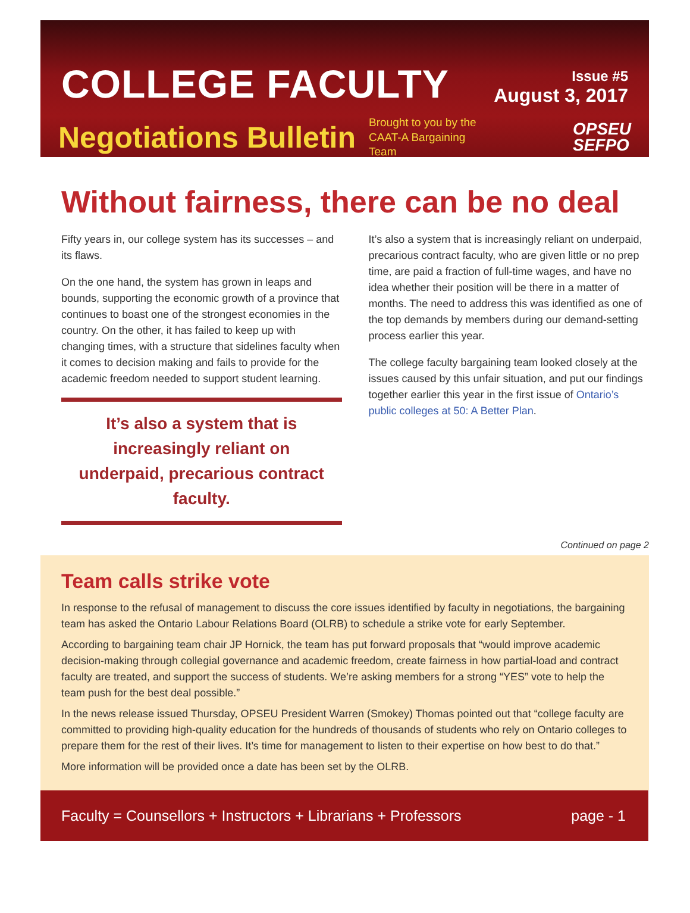COLLEGE FACULTY
Issue #5
August 3, 2017
Negotiations Bulletin Brought to you by the CAAT-A Bargaining Team OPSEU
SEFPO
Without fairness, there can be no deal
Fifty years in, our college system has its successes – and its flaws.
On the one hand, the system has grown in leaps and bounds, supporting the economic growth of a province that continues to boast one of the strongest economies in the country. On the other, it has failed to keep up with changing times, with a structure that sidelines faculty when it comes to decision making and fails to provide for the academic freedom needed to support student learning.
It’s also a system that is increasingly reliant on underpaid, precarious contract faculty.
It’s also a system that is increasingly reliant on underpaid, precarious contract faculty, who are given little or no prep time, are paid a fraction of full-time wages, and have no idea whether their position will be there in a matter of months. The need to address this was identified as one of the top demands by members during our demand-setting process earlier this year.
The college faculty bargaining team looked closely at the issues caused by this unfair situation, and put our findings together earlier this year in the first issue of Ontario’s public colleges at 50: A Better Plan.
Continued on page 2
Team calls strike vote
In response to the refusal of management to discuss the core issues identified by faculty in negotiations, the bargaining team has asked the Ontario Labour Relations Board (OLRB) to schedule a strike vote for early September.
According to bargaining team chair JP Hornick, the team has put forward proposals that “would improve academic decision-making through collegial governance and academic freedom, create fairness in how partial-load and contract faculty are treated, and support the success of students. We’re asking members for a strong “YES” vote to help the team push for the best deal possible.”
In the news release issued Thursday, OPSEU President Warren (Smokey) Thomas pointed out that “college faculty are committed to providing high-quality education for the hundreds of thousands of students who rely on Ontario colleges to prepare them for the rest of their lives. It’s time for management to listen to their expertise on how best to do that.”
More information will be provided once a date has been set by the OLRB.
Faculty = Counsellors + Instructors + Librarians + Professors page - 1